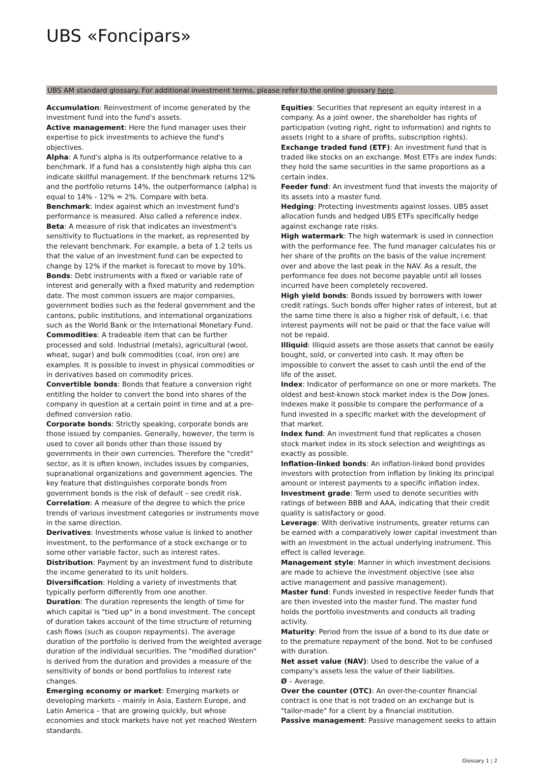UBS «Foncipars»
UBS AM standard glossary. For additional investment terms, please refer to the online glossary here.
Accumulation: Reinvestment of income generated by the investment fund into the fund's assets.
Active management: Here the fund manager uses their expertise to pick investments to achieve the fund's objectives.
Alpha: A fund's alpha is its outperformance relative to a benchmark. If a fund has a consistently high alpha this can indicate skillful management. If the benchmark returns 12% and the portfolio returns 14%, the outperformance (alpha) is equal to 14% - 12% = 2%. Compare with beta.
Benchmark: Index against which an investment fund's performance is measured. Also called a reference index.
Beta: A measure of risk that indicates an investment's sensitivity to fluctuations in the market, as represented by the relevant benchmark. For example, a beta of 1.2 tells us that the value of an investment fund can be expected to change by 12% if the market is forecast to move by 10%.
Bonds: Debt instruments with a fixed or variable rate of interest and generally with a fixed maturity and redemption date. The most common issuers are major companies, government bodies such as the federal government and the cantons, public institutions, and international organizations such as the World Bank or the International Monetary Fund.
Commodities: A tradeable item that can be further processed and sold. Industrial (metals), agricultural (wool, wheat, sugar) and bulk commodities (coal, iron ore) are examples. It is possible to invest in physical commodities or in derivatives based on commodity prices.
Convertible bonds: Bonds that feature a conversion right entitling the holder to convert the bond into shares of the company in question at a certain point in time and at a pre-defined conversion ratio.
Corporate bonds: Strictly speaking, corporate bonds are those issued by companies. Generally, however, the term is used to cover all bonds other than those issued by governments in their own currencies. Therefore the "credit" sector, as it is often known, includes issues by companies, supranational organizations and government agencies. The key feature that distinguishes corporate bonds from government bonds is the risk of default – see credit risk.
Correlation: A measure of the degree to which the price trends of various investment categories or instruments move in the same direction.
Derivatives: Investments whose value is linked to another investment, to the performance of a stock exchange or to some other variable factor, such as interest rates.
Distribution: Payment by an investment fund to distribute the income generated to its unit holders.
Diversification: Holding a variety of investments that typically perform differently from one another.
Duration: The duration represents the length of time for which capital is "tied up" in a bond investment. The concept of duration takes account of the time structure of returning cash flows (such as coupon repayments). The average duration of the portfolio is derived from the weighted average duration of the individual securities. The "modified duration" is derived from the duration and provides a measure of the sensitivity of bonds or bond portfolios to interest rate changes.
Emerging economy or market: Emerging markets or developing markets – mainly in Asia, Eastern Europe, and Latin America – that are growing quickly, but whose economies and stock markets have not yet reached Western standards.
Equities: Securities that represent an equity interest in a company. As a joint owner, the shareholder has rights of participation (voting right, right to information) and rights to assets (right to a share of profits, subscription rights).
Exchange traded fund (ETF): An investment fund that is traded like stocks on an exchange. Most ETFs are index funds: they hold the same securities in the same proportions as a certain index.
Feeder fund: An investment fund that invests the majority of its assets into a master fund.
Hedging: Protecting investments against losses. UBS asset allocation funds and hedged UBS ETFs specifically hedge against exchange rate risks.
High watermark: The high watermark is used in connection with the performance fee. The fund manager calculates his or her share of the profits on the basis of the value increment over and above the last peak in the NAV. As a result, the performance fee does not become payable until all losses incurred have been completely recovered.
High yield bonds: Bonds issued by borrowers with lower credit ratings. Such bonds offer higher rates of interest, but at the same time there is also a higher risk of default, i.e. that interest payments will not be paid or that the face value will not be repaid.
Illiquid: Illiquid assets are those assets that cannot be easily bought, sold, or converted into cash. It may often be impossible to convert the asset to cash until the end of the life of the asset.
Index: Indicator of performance on one or more markets. The oldest and best-known stock market index is the Dow Jones. Indexes make it possible to compare the performance of a fund invested in a specific market with the development of that market.
Index fund: An investment fund that replicates a chosen stock market index in its stock selection and weightings as exactly as possible.
Inflation-linked bonds: An inflation-linked bond provides investors with protection from inflation by linking its principal amount or interest payments to a specific inflation index.
Investment grade: Term used to denote securities with ratings of between BBB and AAA, indicating that their credit quality is satisfactory or good.
Leverage: With derivative instruments, greater returns can be earned with a comparatively lower capital investment than with an investment in the actual underlying instrument. This effect is called leverage.
Management style: Manner in which investment decisions are made to achieve the investment objective (see also active management and passive management).
Master fund: Funds invested in respective feeder funds that are then invested into the master fund. The master fund holds the portfolio investments and conducts all trading activity.
Maturity: Period from the issue of a bond to its due date or to the premature repayment of the bond. Not to be confused with duration.
Net asset value (NAV): Used to describe the value of a company's assets less the value of their liabilities.
Ø – Average.
Over the counter (OTC): An over-the-counter financial contract is one that is not traded on an exchange but is "tailor-made" for a client by a financial institution.
Passive management: Passive management seeks to attain
Glossary 1 ¦ 2